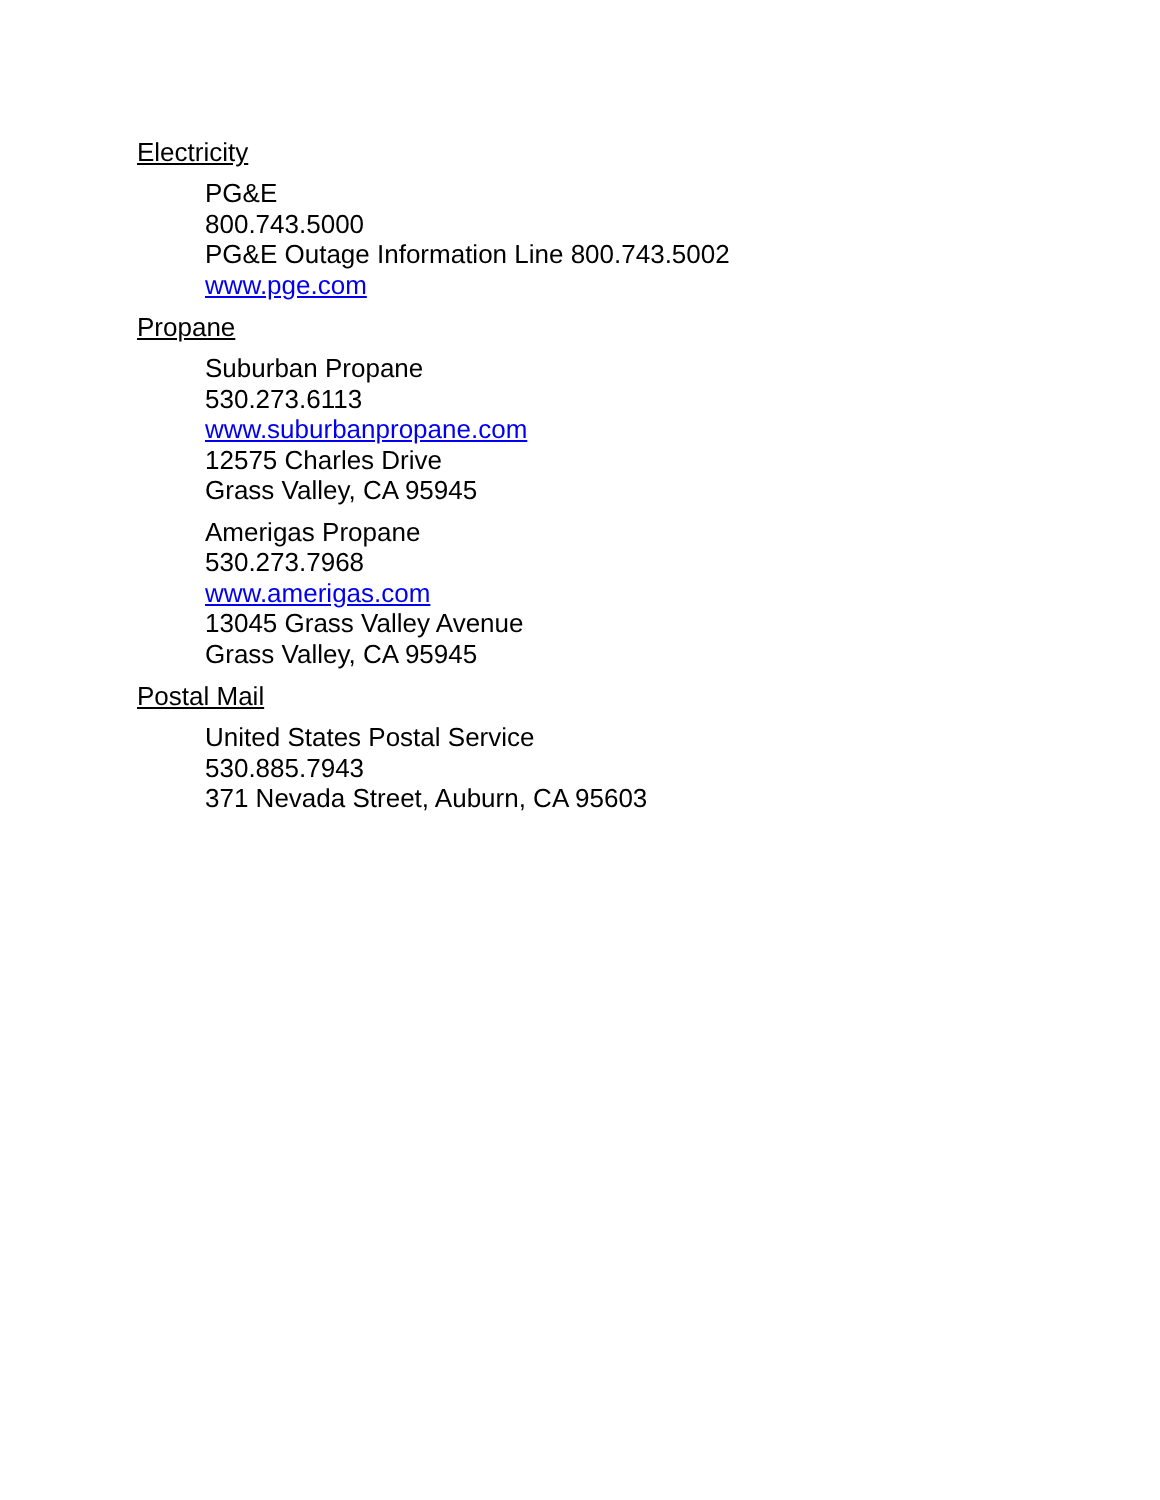Electricity
PG&E
800.743.5000
PG&E Outage Information Line 800.743.5002
www.pge.com
Propane
Suburban Propane
530.273.6113
www.suburbanpropane.com
12575 Charles Drive
Grass Valley, CA 95945
Amerigas Propane
530.273.7968
www.amerigas.com
13045 Grass Valley Avenue
Grass Valley, CA 95945
Postal Mail
United States Postal Service
530.885.7943
371 Nevada Street, Auburn, CA 95603